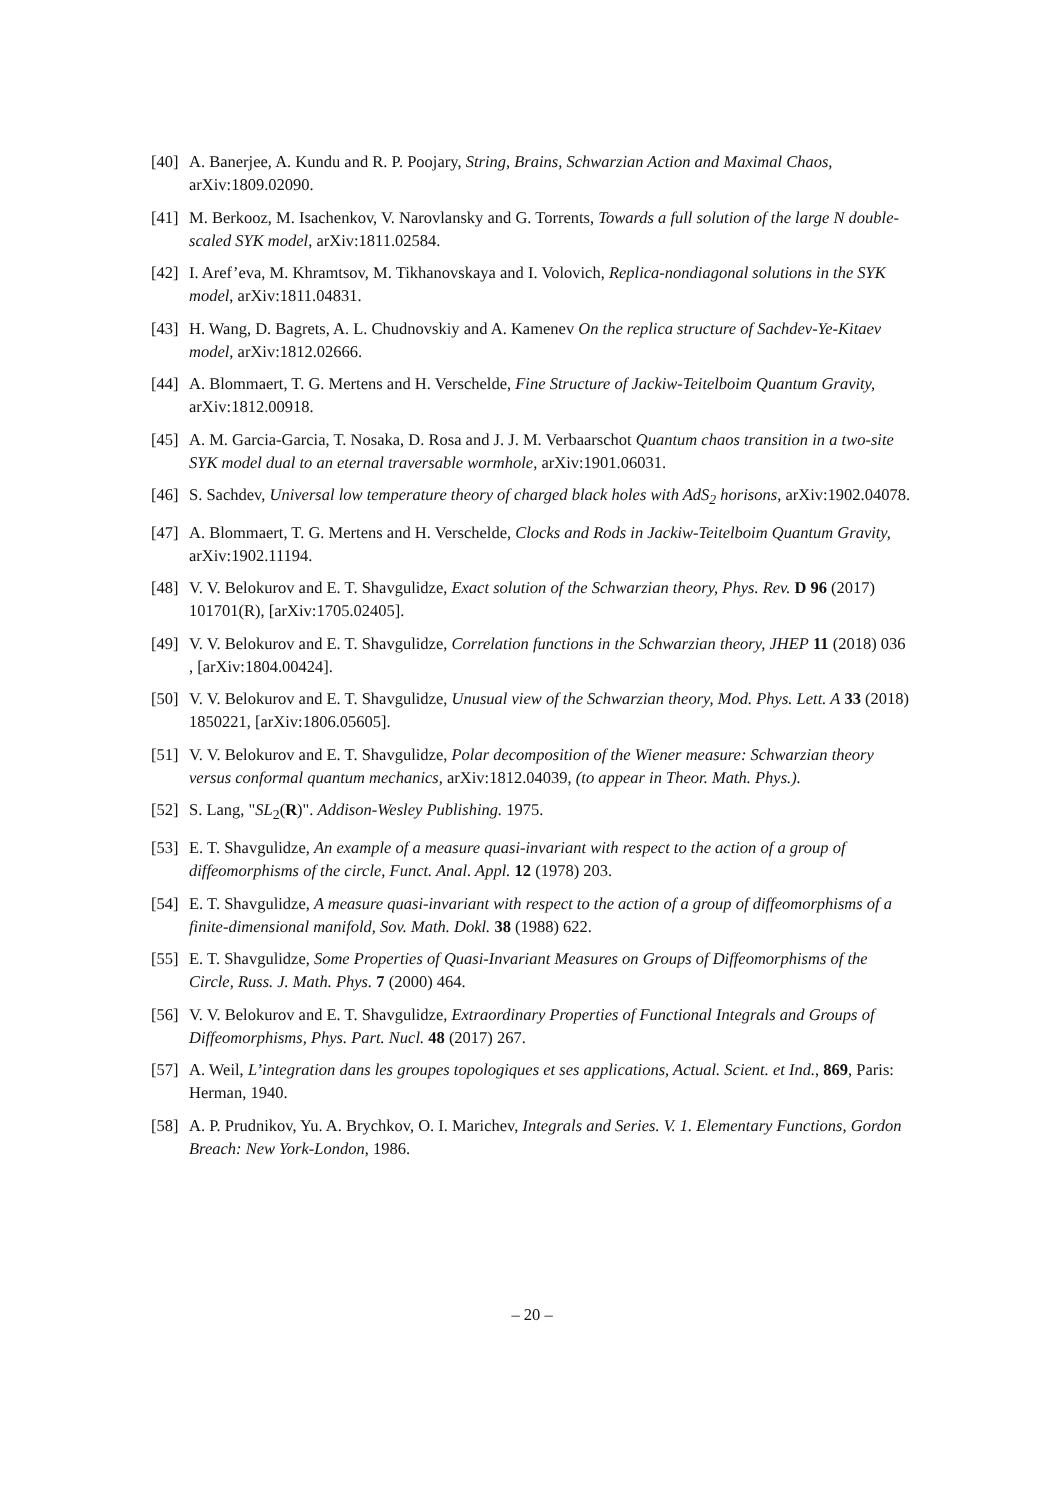[40] A. Banerjee, A. Kundu and R. P. Poojary, String, Brains, Schwarzian Action and Maximal Chaos, arXiv:1809.02090.
[41] M. Berkooz, M. Isachenkov, V. Narovlansky and G. Torrents, Towards a full solution of the large N double-scaled SYK model, arXiv:1811.02584.
[42] I. Aref’eva, M. Khramtsov, M. Tikhanovskaya and I. Volovich, Replica-nondiagonal solutions in the SYK model, arXiv:1811.04831.
[43] H. Wang, D. Bagrets, A. L. Chudnovskiy and A. Kamenev On the replica structure of Sachdev-Ye-Kitaev model, arXiv:1812.02666.
[44] A. Blommaert, T. G. Mertens and H. Verschelde, Fine Structure of Jackiw-Teitelboim Quantum Gravity, arXiv:1812.00918.
[45] A. M. Garcia-Garcia, T. Nosaka, D. Rosa and J. J. M. Verbaarschot Quantum chaos transition in a two-site SYK model dual to an eternal traversable wormhole, arXiv:1901.06031.
[46] S. Sachdev, Universal low temperature theory of charged black holes with AdS<sub>2</sub> horisons, arXiv:1902.04078.
[47] A. Blommaert, T. G. Mertens and H. Verschelde, Clocks and Rods in Jackiw-Teitelboim Quantum Gravity, arXiv:1902.11194.
[48] V. V. Belokurov and E. T. Shavgulidze, Exact solution of the Schwarzian theory, Phys. Rev. D 96 (2017) 101701(R), [arXiv:1705.02405].
[49] V. V. Belokurov and E. T. Shavgulidze, Correlation functions in the Schwarzian theory, JHEP 11 (2018) 036 , [arXiv:1804.00424].
[50] V. V. Belokurov and E. T. Shavgulidze, Unusual view of the Schwarzian theory, Mod. Phys. Lett. A 33 (2018) 1850221, [arXiv:1806.05605].
[51] V. V. Belokurov and E. T. Shavgulidze, Polar decomposition of the Wiener measure: Schwarzian theory versus conformal quantum mechanics, arXiv:1812.04039, (to appear in Theor. Math. Phys.).
[52] S. Lang, "SL<sub>2</sub>(R)". Addison-Wesley Publishing. 1975.
[53] E. T. Shavgulidze, An example of a measure quasi-invariant with respect to the action of a group of diffeomorphisms of the circle, Funct. Anal. Appl. 12 (1978) 203.
[54] E. T. Shavgulidze, A measure quasi-invariant with respect to the action of a group of diffeomorphisms of a finite-dimensional manifold, Sov. Math. Dokl. 38 (1988) 622.
[55] E. T. Shavgulidze, Some Properties of Quasi-Invariant Measures on Groups of Diffeomorphisms of the Circle, Russ. J. Math. Phys. 7 (2000) 464.
[56] V. V. Belokurov and E. T. Shavgulidze, Extraordinary Properties of Functional Integrals and Groups of Diffeomorphisms, Phys. Part. Nucl. 48 (2017) 267.
[57] A. Weil, L’integration dans les groupes topologiques et ses applications, Actual. Scient. et Ind., 869, Paris: Herman, 1940.
[58] A. P. Prudnikov, Yu. A. Brychkov, O. I. Marichev, Integrals and Series. V. 1. Elementary Functions, Gordon Breach: New York-London, 1986.
– 20 –